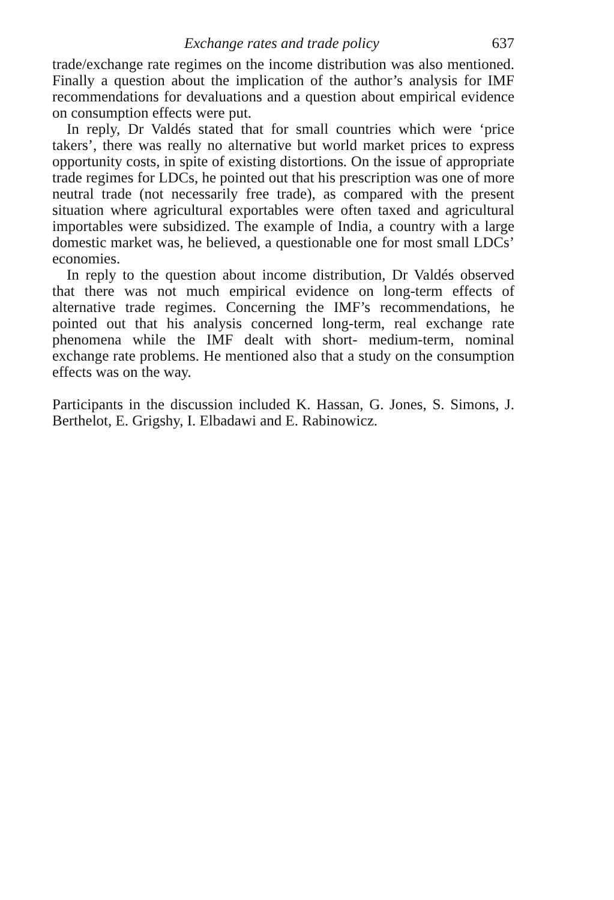Exchange rates and trade policy 637
trade/exchange rate regimes on the income distribution was also mentioned. Finally a question about the implication of the author’s analysis for IMF recommendations for devaluations and a question about empirical evidence on consumption effects were put.
In reply, Dr Valdés stated that for small countries which were ‘price takers’, there was really no alternative but world market prices to express opportunity costs, in spite of existing distortions. On the issue of appropriate trade regimes for LDCs, he pointed out that his prescription was one of more neutral trade (not necessarily free trade), as compared with the present situation where agricultural exportables were often taxed and agricultural importables were subsidized. The example of India, a country with a large domestic market was, he believed, a questionable one for most small LDCs’ economies.
In reply to the question about income distribution, Dr Valdés observed that there was not much empirical evidence on long-term effects of alternative trade regimes. Concerning the IMF’s recommendations, he pointed out that his analysis concerned long-term, real exchange rate phenomena while the IMF dealt with short- medium-term, nominal exchange rate problems. He mentioned also that a study on the consumption effects was on the way.
Participants in the discussion included K. Hassan, G. Jones, S. Simons, J. Berthelot, E. Grigshy, I. Elbadawi and E. Rabinowicz.